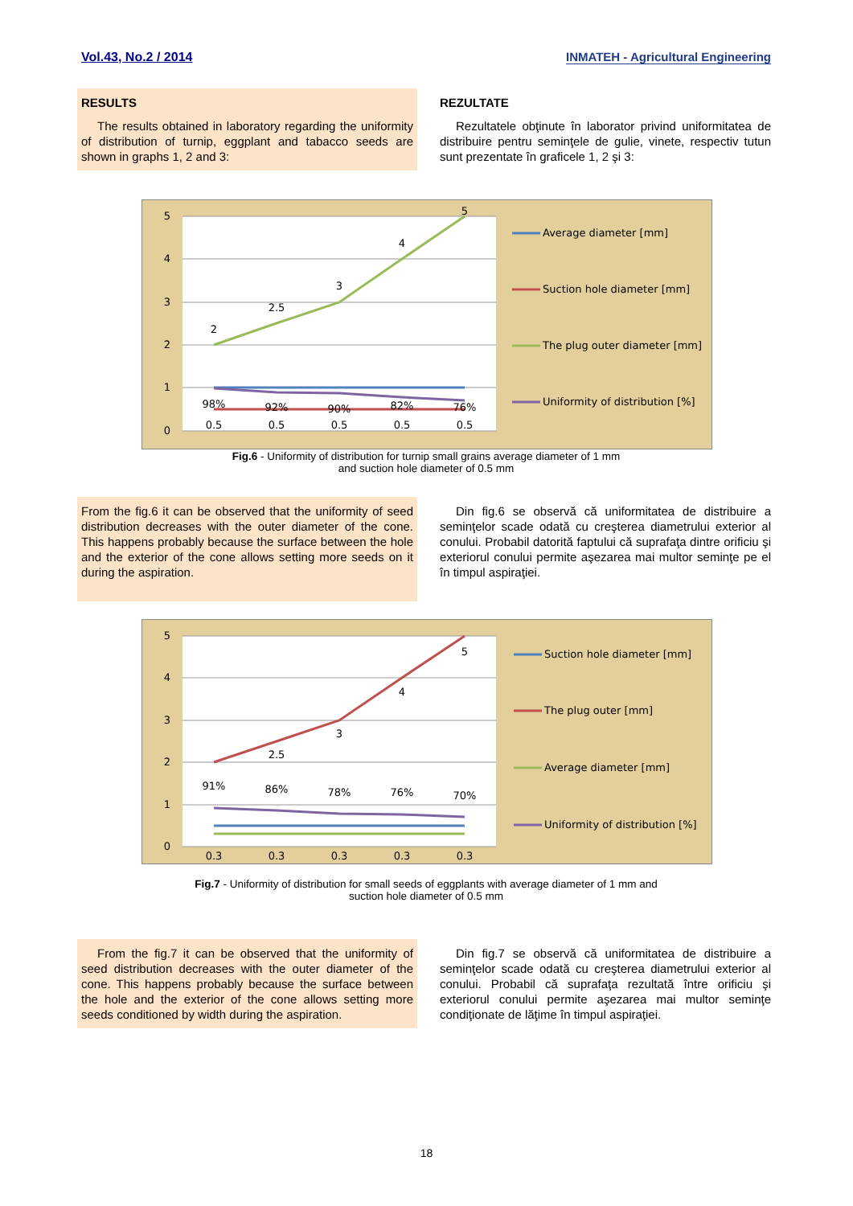Vol.43, No.2 / 2014 INMATEH - Agricultural Engineering
RESULTS
The results obtained in laboratory regarding the uniformity of distribution of turnip, eggplant and tabacco seeds are shown in graphs 1, 2 and 3:
REZULTATE
Rezultatele obţinute în laborator privind uniformitatea de distribuire pentru seminţele de gulie, vinete, respectiv tutun sunt prezentate în graficele 1, 2 şi 3:
5
4
3
2
1
0
2
2.5
3
4
5
98%
92%
90%
82%
76%
0.5
0.5
0.5
0.5
0.5
Average diameter [mm]
Suction hole diameter [mm]
The plug outer diameter [mm]
Uniformity of distribution [%]
Fig.6 - Uniformity of distribution for turnip small grains average diameter of 1 mm
and suction hole diameter of 0.5 mm
From the fig.6 it can be observed that the uniformity of seed distribution decreases with the outer diameter of the cone. This happens probably because the surface between the hole and the exterior of the cone allows setting more seeds on it during the aspiration.
Din fig.6 se observă că uniformitatea de distribuire a seminţelor scade odată cu creşterea diametrului exterior al conului. Probabil datorită faptului că suprafaţa dintre orificiu şi exteriorul conului permite aşezarea mai multor seminţe pe el în timpul aspiraţiei.
5
4
3
2
1
0
2.5
3
4
5
91%
86%
78%
76%
70%
0.3
0.3
0.3
0.3
0.3
Suction hole diameter [mm]
The plug outer [mm]
Average diameter [mm]
Uniformity of distribution [%]
Fig.7 - Uniformity of distribution for small seeds of eggplants with average diameter of 1 mm and
suction hole diameter of 0.5 mm
From the fig.7 it can be observed that the uniformity of seed distribution decreases with the outer diameter of the cone. This happens probably because the surface between the hole and the exterior of the cone allows setting more seeds conditioned by width during the aspiration.
Din fig.7 se observă că uniformitatea de distribuire a seminţelor scade odată cu creşterea diametrului exterior al conului. Probabil că suprafaţa rezultată între orificiu şi exteriorul conului permite aşezarea mai multor seminţe condiţionate de lăţime în timpul aspiraţiei.
18